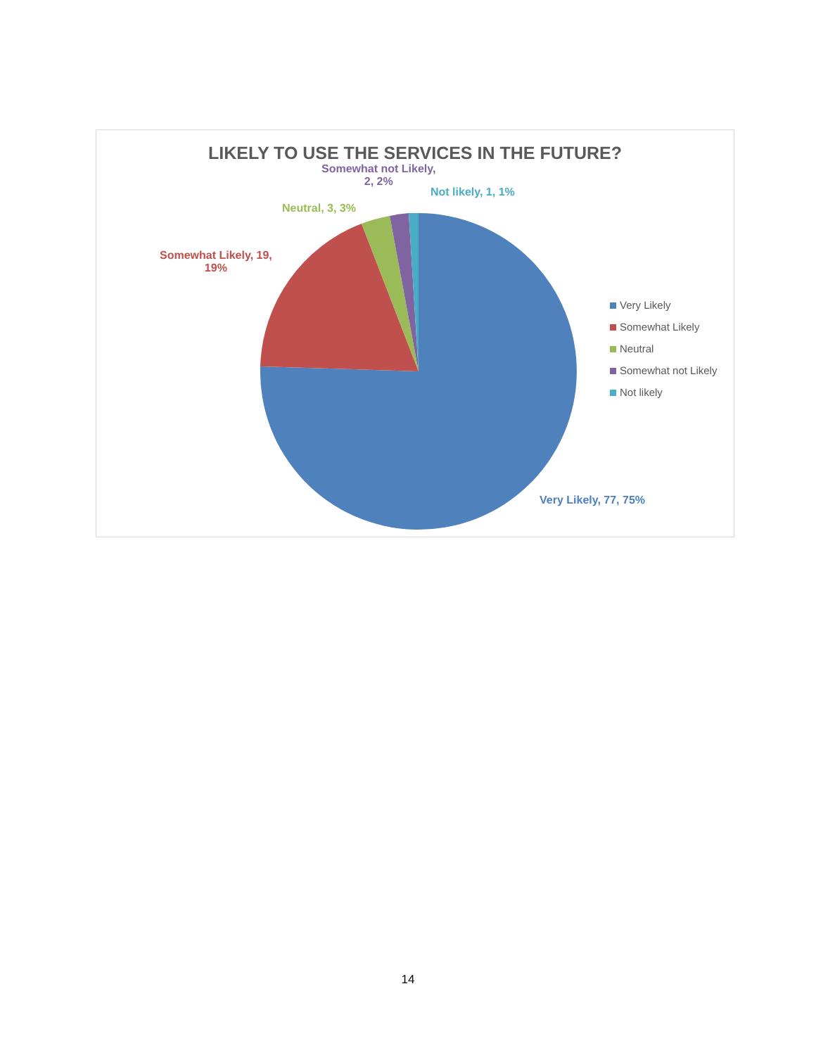LIKELY TO USE THE SERVICES IN THE FUTURE?
Somewhat not Likely,
2, 2%
Not likely, 1, 1%
Neutral, 3, 3%
Somewhat Likely, 19,
19%
Very Likely, 77, 75%
Very Likely
Somewhat Likely
Neutral
Somewhat not Likely
Not likely
14